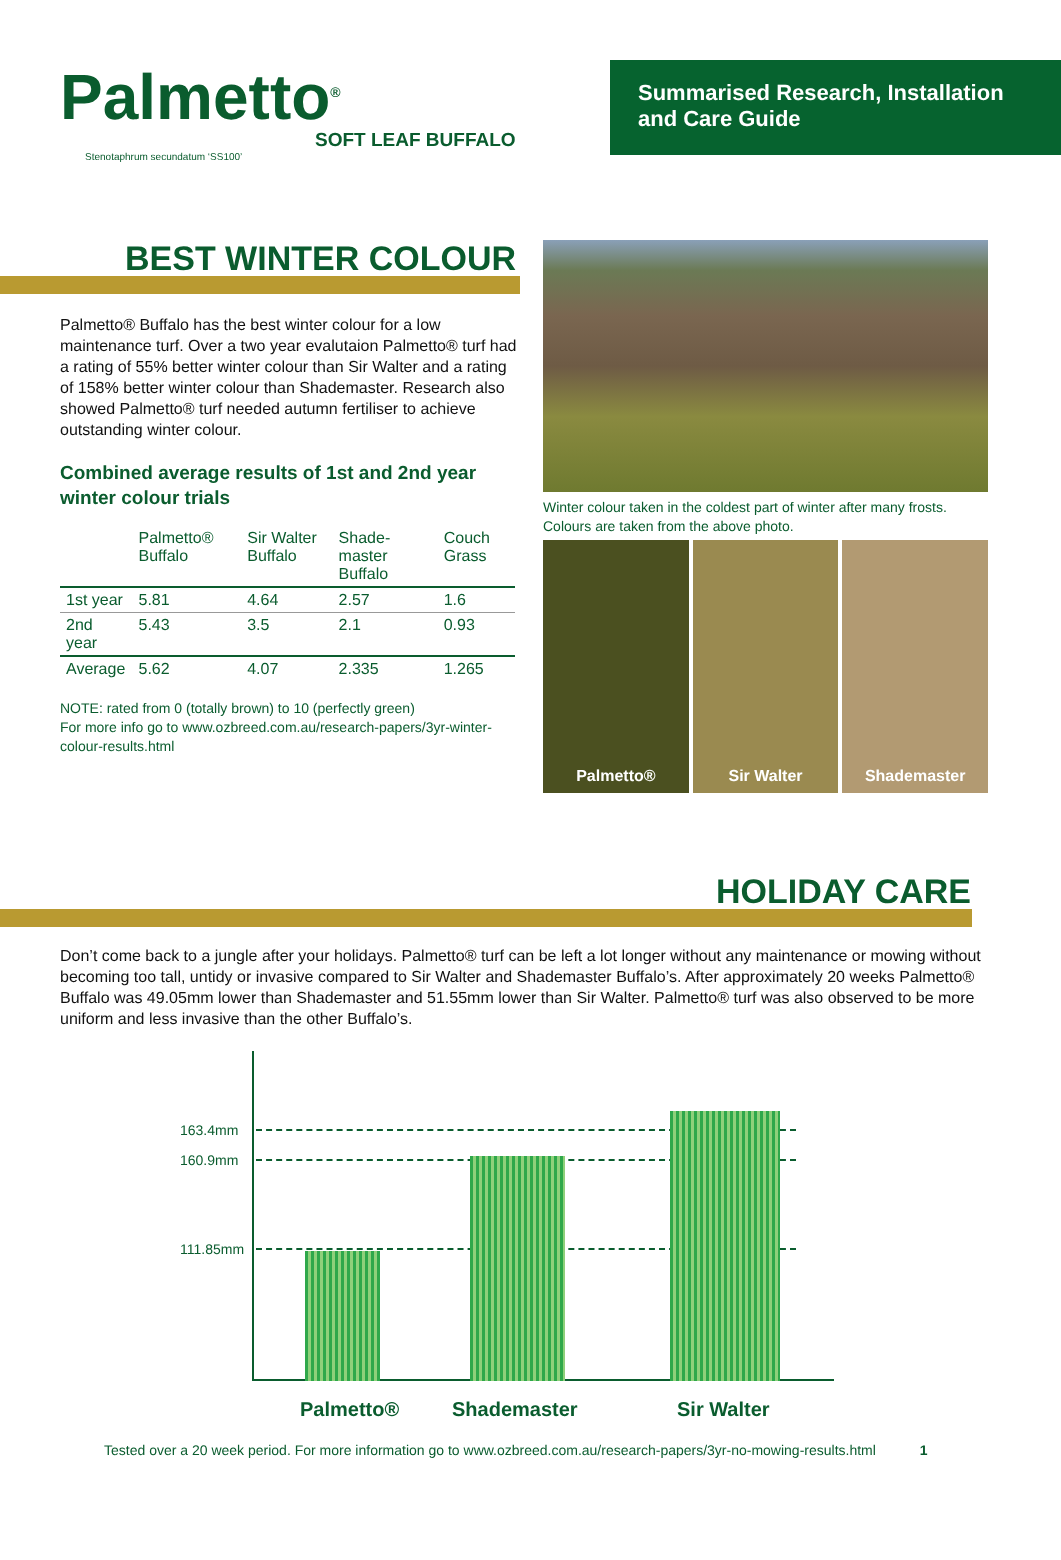Palmetto<sup>®</sup>
SOFT LEAF BUFFALO
Stenotaphrum secundatum ‘SS100’
Summarised Research, Installation
and Care Guide
BEST WINTER COLOUR
Palmetto® Buffalo has the best winter colour for a low maintenance turf. Over a two year evalutaion Palmetto® turf had a rating of 55% better winter colour than Sir Walter and a rating of 158% better winter colour than Shademaster. Research also showed Palmetto® turf needed autumn fertiliser to achieve outstanding winter colour.
Combined average results of 1st and 2nd year winter colour trials
| | Palmetto® Buffalo | Sir Walter Buffalo | Shade-master Buffalo | Couch Grass |
| --- | --- | --- | --- | --- |
| 1st year | 5.81 | 4.64 | 2.57 | 1.6 |
| 2nd year | 5.43 | 3.5 | 2.1 | 0.93 |
| Average | 5.62 | 4.07 | 2.335 | 1.265 |
NOTE: rated from 0 (totally brown) to 10 (perfectly green)
For more info go to www.ozbreed.com.au/research-papers/3yr-winter-colour-results.html
Winter colour taken in the coldest part of winter after many frosts. Colours are taken from the above photo.
Palmetto® Sir Walter Shademaster
HOLIDAY CARE
Don’t come back to a jungle after your holidays. Palmetto® turf can be left a lot longer without any maintenance or mowing without becoming too tall, untidy or invasive compared to Sir Walter and Shademaster Buffalo’s. After approximately 20 weeks Palmetto® Buffalo was 49.05mm lower than Shademaster and 51.55mm lower than Sir Walter. Palmetto® turf was also observed to be more uniform and less invasive than the other Buffalo’s.
163.4mm
160.9mm
111.85mm
Palmetto® Shademaster Sir Walter
Tested over a 20 week period. For more information go to www.ozbreed.com.au/research-papers/3yr-no-mowing-results.html 1